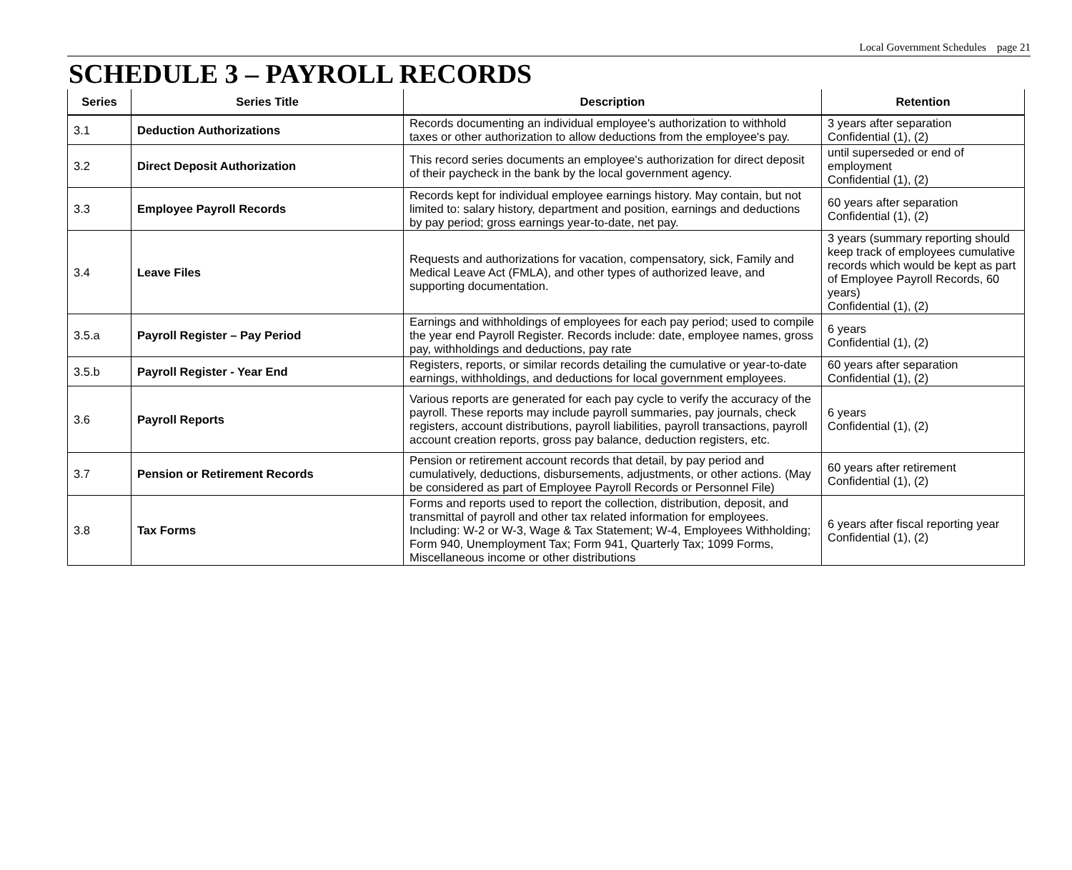Local Government Schedules page 21
SCHEDULE 3 – PAYROLL RECORDS
| Series | Series Title | Description | Retention |
| --- | --- | --- | --- |
| 3.1 | Deduction Authorizations | Records documenting an individual employee's authorization to withhold taxes or other authorization to allow deductions from the employee's pay. | 3 years after separation Confidential (1), (2) |
| 3.2 | Direct Deposit Authorization | This record series documents an employee's authorization for direct deposit of their paycheck in the bank by the local government agency. | until superseded or end of employment Confidential (1), (2) |
| 3.3 | Employee Payroll Records | Records kept for individual employee earnings history. May contain, but not limited to: salary history, department and position, earnings and deductions by pay period; gross earnings year-to-date, net pay. | 60 years after separation Confidential (1), (2) |
| 3.4 | Leave Files | Requests and authorizations for vacation, compensatory, sick, Family and Medical Leave Act (FMLA), and other types of authorized leave, and supporting documentation. | 3 years (summary reporting should keep track of employees cumulative records which would be kept as part of Employee Payroll Records, 60 years) Confidential (1), (2) |
| 3.5.a | Payroll Register – Pay Period | Earnings and withholdings of employees for each pay period; used to compile the year end Payroll Register. Records include: date, employee names, gross pay, withholdings and deductions, pay rate | 6 years Confidential (1), (2) |
| 3.5.b | Payroll Register - Year End | Registers, reports, or similar records detailing the cumulative or year-to-date earnings, withholdings, and deductions for local government employees. | 60 years after separation Confidential (1), (2) |
| 3.6 | Payroll Reports | Various reports are generated for each pay cycle to verify the accuracy of the payroll. These reports may include payroll summaries, pay journals, check registers, account distributions, payroll liabilities, payroll transactions, payroll account creation reports, gross pay balance, deduction registers, etc. | 6 years Confidential (1), (2) |
| 3.7 | Pension or Retirement Records | Pension or retirement account records that detail, by pay period and cumulatively, deductions, disbursements, adjustments, or other actions. (May be considered as part of Employee Payroll Records or Personnel File) | 60 years after retirement Confidential (1), (2) |
| 3.8 | Tax Forms | Forms and reports used to report the collection, distribution, deposit, and transmittal of payroll and other tax related information for employees. Including: W-2 or W-3, Wage & Tax Statement; W-4, Employees Withholding; Form 940, Unemployment Tax; Form 941, Quarterly Tax; 1099 Forms, Miscellaneous income or other distributions | 6 years after fiscal reporting year Confidential (1), (2) |